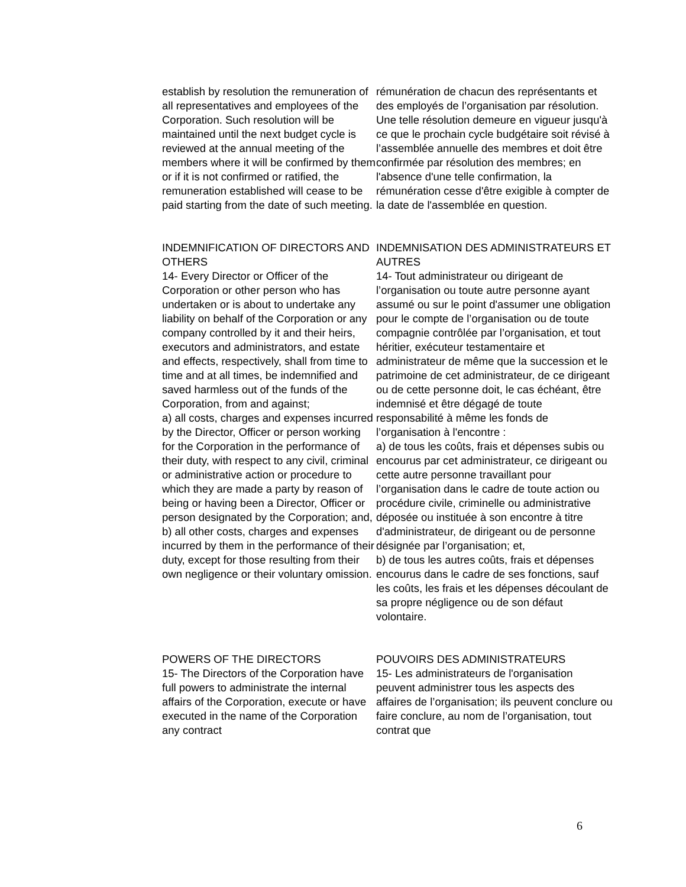establish by resolution the remuneration of all representatives and employees of the Corporation. Such resolution will be maintained until the next budget cycle is reviewed at the annual meeting of the members where it will be confirmed by them or if it is not confirmed or ratified, the remuneration established will cease to be paid starting from the date of such meeting.
rémunération de chacun des représentants et des employés de l’organisation par résolution. Une telle résolution demeure en vigueur jusqu'à ce que le prochain cycle budgétaire soit révisé à l’assemblée annuelle des membres et doit être confirmée par résolution des membres; en l'absence d'une telle confirmation, la rémunération cesse d'être exigible à compter de la date de l'assemblée en question.
INDEMNIFICATION OF DIRECTORS AND OTHERS
14- Every Director or Officer of the Corporation or other person who has undertaken or is about to undertake any liability on behalf of the Corporation or any company controlled by it and their heirs, executors and administrators, and estate and effects, respectively, shall from time to time and at all times, be indemnified and saved harmless out of the funds of the Corporation, from and against;
a) all costs, charges and expenses incurred by the Director, Officer or person working for the Corporation in the performance of their duty, with respect to any civil, criminal or administrative action or procedure to which they are made a party by reason of being or having been a Director, Officer or person designated by the Corporation; and,
b) all other costs, charges and expenses incurred by them in the performance of their duty, except for those resulting from their own negligence or their voluntary omission.
INDEMNISATION DES ADMINISTRATEURS ET AUTRES
14- Tout administrateur ou dirigeant de l’organisation ou toute autre personne ayant assumé ou sur le point d'assumer une obligation pour le compte de l’organisation ou de toute compagnie contrôlée par l’organisation, et tout héritier, exécuteur testamentaire et administrateur de même que la succession et le patrimoine de cet administrateur, de ce dirigeant ou de cette personne doit, le cas échéant, être indemnisé et être dégagé de toute responsabilité à même les fonds de l’organisation à l'encontre :
a) de tous les coûts, frais et dépenses subis ou encourus par cet administrateur, ce dirigeant ou cette autre personne travaillant pour l’organisation dans le cadre de toute action ou procédure civile, criminelle ou administrative déposée ou instituée à son encontre à titre d'administrateur, de dirigeant ou de personne désignée par l’organisation; et,
b) de tous les autres coûts, frais et dépenses encourus dans le cadre de ses fonctions, sauf les coûts, les frais et les dépenses découlant de sa propre négligence ou de son défaut volontaire.
POWERS OF THE DIRECTORS
15- The Directors of the Corporation have full powers to administrate the internal affairs of the Corporation, execute or have executed in the name of the Corporation any contract
POUVOIRS DES ADMINISTRATEURS
15- Les administrateurs de l'organisation peuvent administrer tous les aspects des affaires de l’organisation; ils peuvent conclure ou faire conclure, au nom de l’organisation, tout contrat que
6